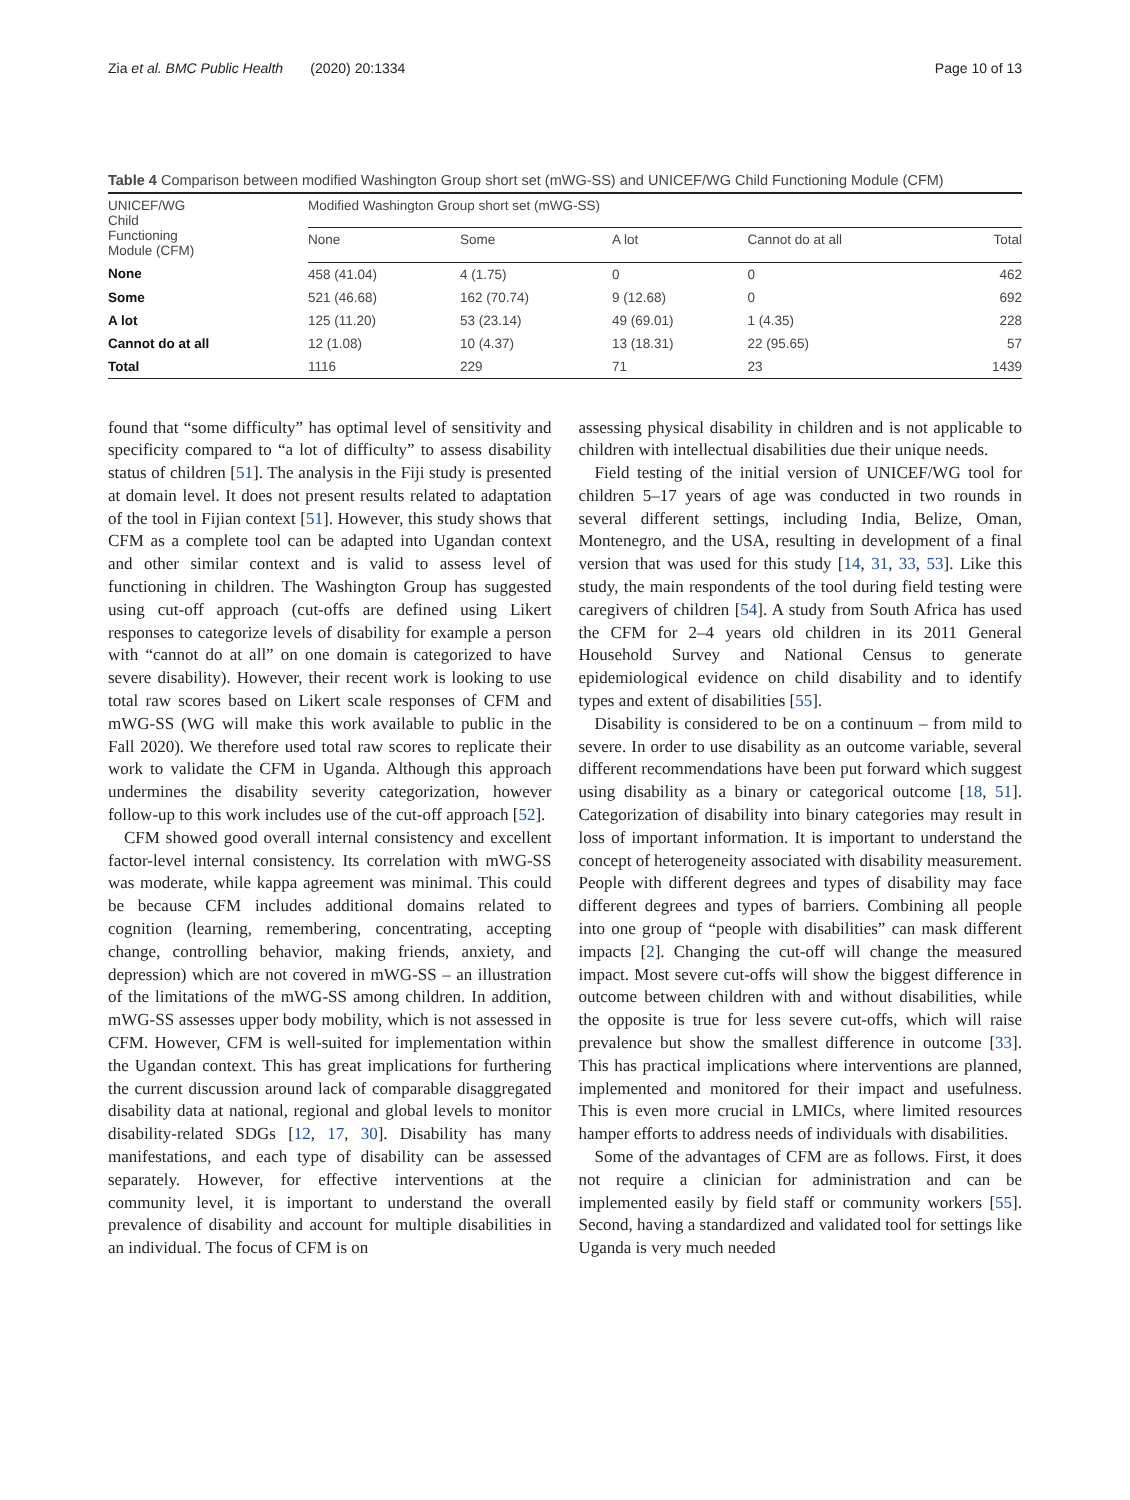Zia et al. BMC Public Health (2020) 20:1334 Page 10 of 13
Table 4 Comparison between modified Washington Group short set (mWG-SS) and UNICEF/WG Child Functioning Module (CFM)
| UNICEF/WG Child Functioning Module (CFM) | Modified Washington Group short set (mWG-SS) | | | | |
| --- | --- | --- | --- | --- | --- |
| | None | Some | A lot | Cannot do at all | Total |
| None | 458 (41.04) | 4 (1.75) | 0 | 0 | 462 |
| Some | 521 (46.68) | 162 (70.74) | 9 (12.68) | 0 | 692 |
| A lot | 125 (11.20) | 53 (23.14) | 49 (69.01) | 1 (4.35) | 228 |
| Cannot do at all | 12 (1.08) | 10 (4.37) | 13 (18.31) | 22 (95.65) | 57 |
| Total | 1116 | 229 | 71 | 23 | 1439 |
found that “some difficulty” has optimal level of sensitivity and specificity compared to “a lot of difficulty” to assess disability status of children [51]. The analysis in the Fiji study is presented at domain level. It does not present results related to adaptation of the tool in Fijian context [51]. However, this study shows that CFM as a complete tool can be adapted into Ugandan context and other similar context and is valid to assess level of functioning in children. The Washington Group has suggested using cut-off approach (cut-offs are defined using Likert responses to categorize levels of disability for example a person with “cannot do at all” on one domain is categorized to have severe disability). However, their recent work is looking to use total raw scores based on Likert scale responses of CFM and mWG-SS (WG will make this work available to public in the Fall 2020). We therefore used total raw scores to replicate their work to validate the CFM in Uganda. Although this approach undermines the disability severity categorization, however follow-up to this work includes use of the cut-off approach [52].
CFM showed good overall internal consistency and excellent factor-level internal consistency. Its correlation with mWG-SS was moderate, while kappa agreement was minimal. This could be because CFM includes additional domains related to cognition (learning, remembering, concentrating, accepting change, controlling behavior, making friends, anxiety, and depression) which are not covered in mWG-SS – an illustration of the limitations of the mWG-SS among children. In addition, mWG-SS assesses upper body mobility, which is not assessed in CFM. However, CFM is well-suited for implementation within the Ugandan context. This has great implications for furthering the current discussion around lack of comparable disaggregated disability data at national, regional and global levels to monitor disability-related SDGs [12, 17, 30]. Disability has many manifestations, and each type of disability can be assessed separately. However, for effective interventions at the community level, it is important to understand the overall prevalence of disability and account for multiple disabilities in an individual. The focus of CFM is on
assessing physical disability in children and is not applicable to children with intellectual disabilities due their unique needs.
Field testing of the initial version of UNICEF/WG tool for children 5–17 years of age was conducted in two rounds in several different settings, including India, Belize, Oman, Montenegro, and the USA, resulting in development of a final version that was used for this study [14, 31, 33, 53]. Like this study, the main respondents of the tool during field testing were caregivers of children [54]. A study from South Africa has used the CFM for 2–4 years old children in its 2011 General Household Survey and National Census to generate epidemiological evidence on child disability and to identify types and extent of disabilities [55].
Disability is considered to be on a continuum – from mild to severe. In order to use disability as an outcome variable, several different recommendations have been put forward which suggest using disability as a binary or categorical outcome [18, 51]. Categorization of disability into binary categories may result in loss of important information. It is important to understand the concept of heterogeneity associated with disability measurement. People with different degrees and types of disability may face different degrees and types of barriers. Combining all people into one group of “people with disabilities” can mask different impacts [2]. Changing the cut-off will change the measured impact. Most severe cut-offs will show the biggest difference in outcome between children with and without disabilities, while the opposite is true for less severe cut-offs, which will raise prevalence but show the smallest difference in outcome [33]. This has practical implications where interventions are planned, implemented and monitored for their impact and usefulness. This is even more crucial in LMICs, where limited resources hamper efforts to address needs of individuals with disabilities.
Some of the advantages of CFM are as follows. First, it does not require a clinician for administration and can be implemented easily by field staff or community workers [55]. Second, having a standardized and validated tool for settings like Uganda is very much needed